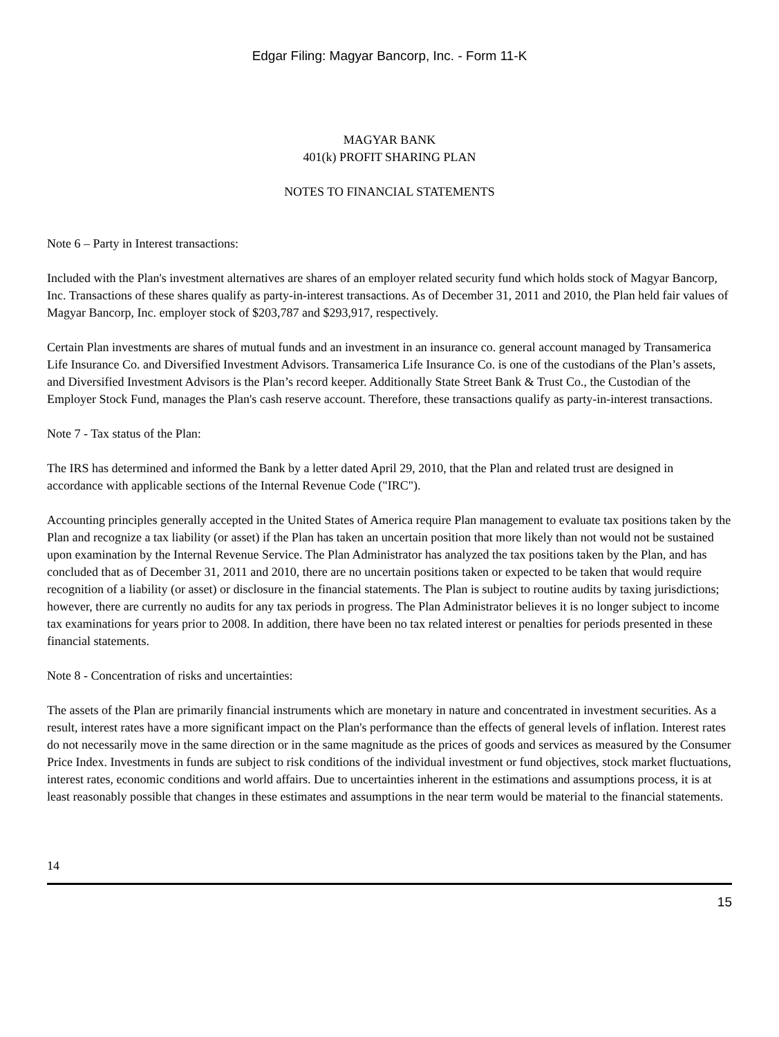Edgar Filing: Magyar Bancorp, Inc. - Form 11-K
MAGYAR BANK
401(k) PROFIT SHARING PLAN
NOTES TO FINANCIAL STATEMENTS
Note 6 – Party in Interest transactions:
Included with the Plan's investment alternatives are shares of an employer related security fund which holds stock of Magyar Bancorp, Inc. Transactions of these shares qualify as party-in-interest transactions. As of December 31, 2011 and 2010, the Plan held fair values of Magyar Bancorp, Inc. employer stock of $203,787 and $293,917, respectively.
Certain Plan investments are shares of mutual funds and an investment in an insurance co. general account managed by Transamerica Life Insurance Co. and Diversified Investment Advisors. Transamerica Life Insurance Co. is one of the custodians of the Plan’s assets, and Diversified Investment Advisors is the Plan’s record keeper. Additionally State Street Bank & Trust Co., the Custodian of the Employer Stock Fund, manages the Plan's cash reserve account. Therefore, these transactions qualify as party-in-interest transactions.
Note 7 - Tax status of the Plan:
The IRS has determined and informed the Bank by a letter dated April 29, 2010, that the Plan and related trust are designed in accordance with applicable sections of the Internal Revenue Code ("IRC").
Accounting principles generally accepted in the United States of America require Plan management to evaluate tax positions taken by the Plan and recognize a tax liability (or asset) if the Plan has taken an uncertain position that more likely than not would not be sustained upon examination by the Internal Revenue Service. The Plan Administrator has analyzed the tax positions taken by the Plan, and has concluded that as of December 31, 2011 and 2010, there are no uncertain positions taken or expected to be taken that would require recognition of a liability (or asset) or disclosure in the financial statements. The Plan is subject to routine audits by taxing jurisdictions; however, there are currently no audits for any tax periods in progress. The Plan Administrator believes it is no longer subject to income tax examinations for years prior to 2008. In addition, there have been no tax related interest or penalties for periods presented in these financial statements.
Note 8 - Concentration of risks and uncertainties:
The assets of the Plan are primarily financial instruments which are monetary in nature and concentrated in investment securities. As a result, interest rates have a more significant impact on the Plan's performance than the effects of general levels of inflation. Interest rates do not necessarily move in the same direction or in the same magnitude as the prices of goods and services as measured by the Consumer Price Index. Investments in funds are subject to risk conditions of the individual investment or fund objectives, stock market fluctuations, interest rates, economic conditions and world affairs. Due to uncertainties inherent in the estimations and assumptions process, it is at least reasonably possible that changes in these estimates and assumptions in the near term would be material to the financial statements.
14
15